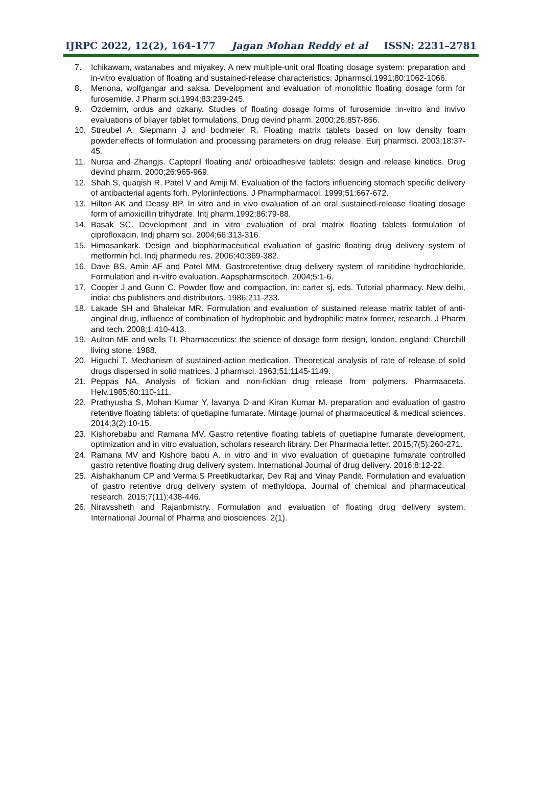IJRPC 2022, 12(2), 164-177 Jagan Mohan Reddy et al ISSN: 2231–2781
7. Ichikawam, watanabes and miyakey. A new multiple-unit oral floating dosage system: preparation and in-vitro evaluation of floating and sustained-release characteristics. Jpharmsci.1991;80:1062-1066.
8. Menona, wolfgangar and saksa. Development and evaluation of monolithic floating dosage form for furosemide. J Pharm sci.1994;83:239-245.
9. Ozdemirn, ordus and ozkany. Studies of floating dosage forms of furosemide :in-vitro and invivo evaluations of bilayer tablet formulations. Drug devind pharm. 2000;26:857-866.
10. Streubel A, Siepmann J and bodmeier R. Floating matrix tablets based on low density foam powder:effects of formulation and processing parameters on drug release. Eurj pharmsci. 2003;18:37-45.
11. Nuroa and Zhangjs. Captopril floating and/ orbioadhesive tablets: design and release kinetics. Drug devind pharm. 2000;26:965-969.
12. Shah S, quaqish R, Patel V and Amiji M. Evaluation of the factors influencing stomach specific delivery of antibacterial agents forh. Pyloriinfections. J Pharmpharmacol. 1999;51:667-672.
13. Hilton AK and Deasy BP. In vitro and in vivo evaluation of an oral sustained-release floating dosage form of amoxicillin trihydrate. Intj pharm.1992;86:79-88.
14. Basak SC. Development and in vitro evaluation of oral matrix floating tablets formulation of ciprofloxacin. Indj pharm sci. 2004;66:313-316.
15. Himasankark. Design and biopharmaceutical evaluation of gastric floating drug delivery system of metformin hcl. Indj pharmedu res. 2006;40:369-382.
16. Dave BS, Amin AF and Patel MM. Gastroretentive drug delivery system of ranitidine hydrochloride. Formulation and in-vitro evaluation. Aapspharmscitech. 2004;5:1-6.
17. Cooper J and Gunn C. Powder flow and compaction, in: carter sj, eds. Tutorial pharmacy. New delhi, india: cbs publishers and distributors. 1986;211-233.
18. Lakade SH and Bhalekar MR. Formulation and evaluation of sustained release matrix tablet of anti-anginal drug, influence of combination of hydrophobic and hydrophilic matrix former, research. J Pharm and tech. 2008;1:410-413.
19. Aulton ME and wells TI. Pharmaceutics: the science of dosage form design, london, england: Churchill living stone. 1988.
20. Higuchi T. Mechanism of sustained-action medication. Theoretical analysis of rate of release of solid drugs dispersed in solid matrices. J pharmsci. 1963;51:1145-1149.
21. Peppas NA. Analysis of fickian and non-fickian drug release from polymers. Pharmaaceta. Helv.1985;60:110-111.
22. Prathyusha S, Mohan Kumar Y, lavanya D and Kiran Kumar M. preparation and evaluation of gastro retentive floating tablets: of quetiapine fumarate. Mintage journal of pharmaceutical & medical sciences. 2014;3(2):10-15.
23. Kishorebabu and Ramana MV. Gastro retentive floating tablets of quetiapine fumarate development, optimization and in vitro evaluation, scholars research library. Der Pharmacia letter. 2015;7(5):260-271.
24. Ramana MV and Kishore babu A. in vitro and in vivo evaluation of quetiapine fumarate controlled gastro retentive floating drug delivery system. International Journal of drug delivery. 2016;8:12-22.
25. Aishakhanum CP and Verma S Preetikudtarkar, Dev Raj and Vinay Pandit. Formulation and evaluation of gastro retentive drug delivery system of methyldopa. Journal of chemical and pharmaceutical research. 2015;7(11):438-446.
26. Niravssheth and Rajanbmistry. Formulation and evaluation of floating drug delivery system. International Journal of Pharma and biosciences. 2(1).